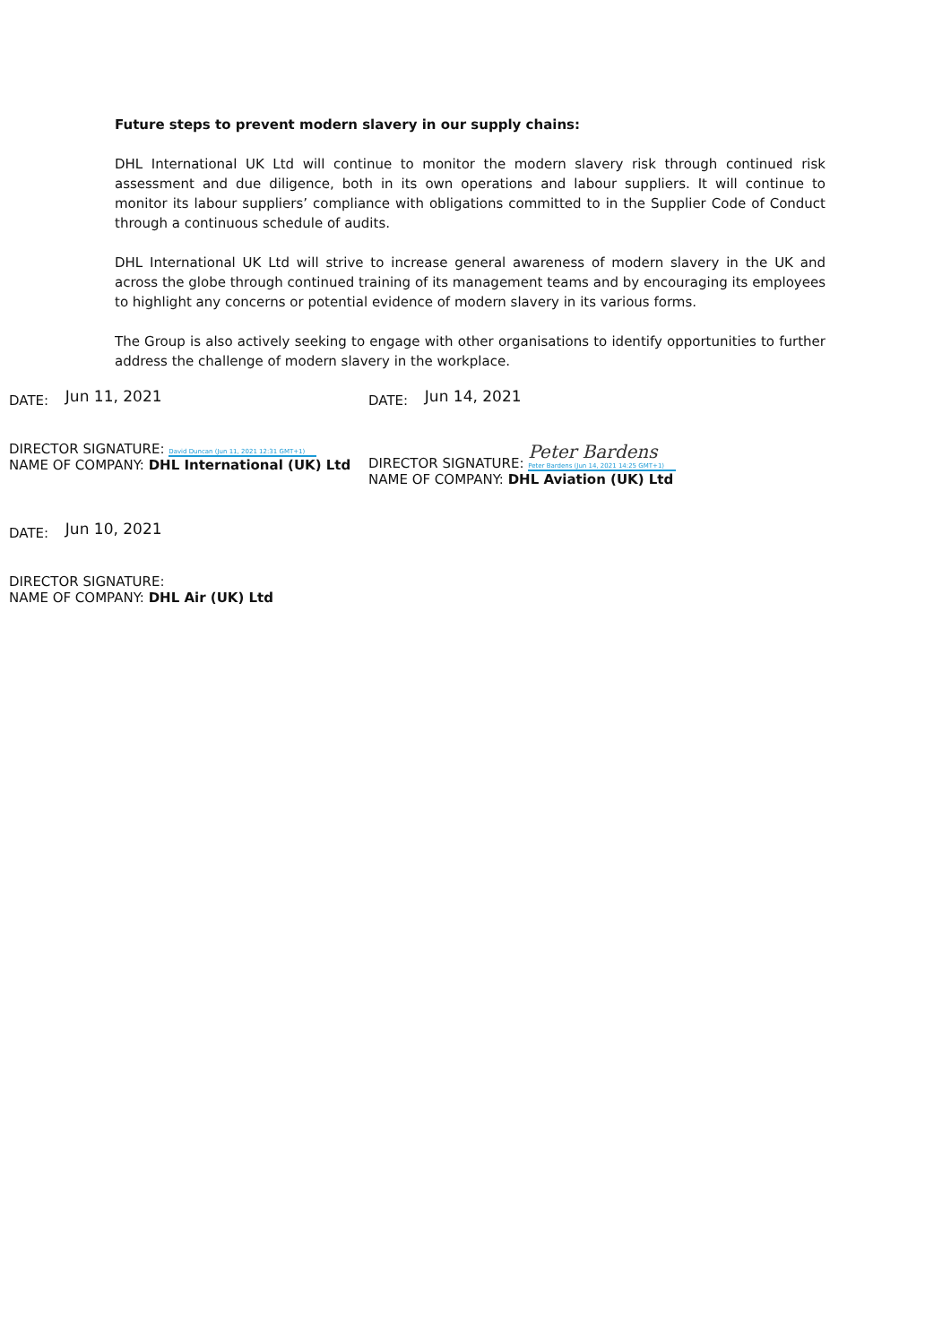Future steps to prevent modern slavery in our supply chains:
DHL International UK Ltd will continue to monitor the modern slavery risk through continued risk assessment and due diligence, both in its own operations and labour suppliers. It will continue to monitor its labour suppliers’ compliance with obligations committed to in the Supplier Code of Conduct through a continuous schedule of audits.
DHL International UK Ltd will strive to increase general awareness of modern slavery in the UK and across the globe through continued training of its management teams and by encouraging its employees to highlight any concerns or potential evidence of modern slavery in its various forms.
The Group is also actively seeking to engage with other organisations to identify opportunities to further address the challenge of modern slavery in the workplace.
DATE: Jun 11, 2021
DIRECTOR SIGNATURE: David Duncan (Jun 11, 2021 12:31 GMT+1)
NAME OF COMPANY: DHL International (UK) Ltd
DATE: Jun 14, 2021
DIRECTOR SIGNATURE: Peter Bardens Peter Bardens (Jun 14, 2021 14:25 GMT+1)
NAME OF COMPANY: DHL Aviation (UK) Ltd
DATE: Jun 10, 2021
DIRECTOR SIGNATURE:
NAME OF COMPANY: DHL Air (UK) Ltd